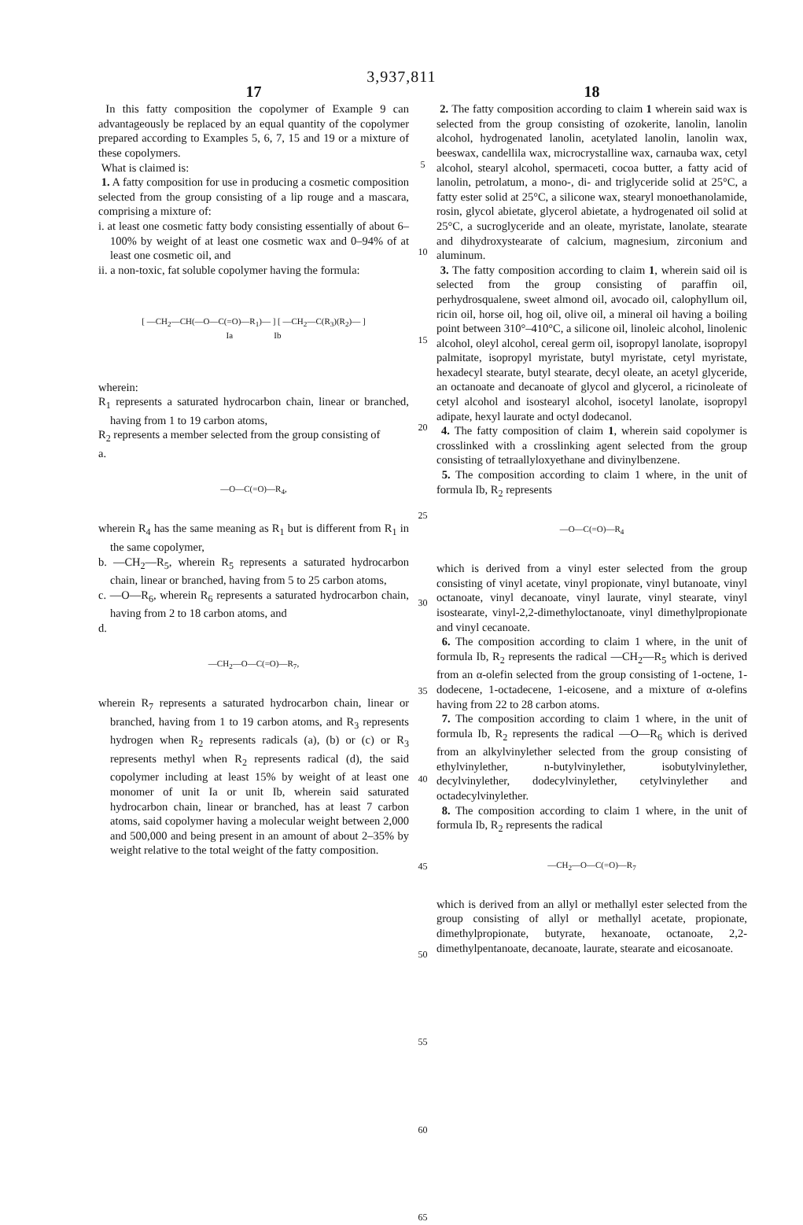3,937,811
17
In this fatty composition the copolymer of Example 9 can advantageously be replaced by an equal quantity of the copolymer prepared according to Examples 5, 6, 7, 15 and 19 or a mixture of these copolymers.
What is claimed is:
1. A fatty composition for use in producing a cosmetic composition selected from the group consisting of a lip rouge and a mascara, comprising a mixture of:
i. at least one cosmetic fatty body consisting essentially of about 6–100% by weight of at least one cosmetic wax and 0–94% of at least one cosmetic oil, and
ii. a non-toxic, fat soluble copolymer having the formula:
[ —CH<sub>2</sub>—CH(—O—C(=O)—R<sub>1</sub>)— ] [ —CH<sub>2</sub>—C(R<sub>3</sub>)(R<sub>2</sub>)— ]
Ia Ib
wherein:
R<sub>1</sub> represents a saturated hydrocarbon chain, linear or branched, having from 1 to 19 carbon atoms,
R<sub>2</sub> represents a member selected from the group consisting of
a.
—O—C(=O)—R<sub>4</sub>,
wherein R<sub>4</sub> has the same meaning as R<sub>1</sub> but is different from R<sub>1</sub> in the same copolymer,
b. —CH<sub>2</sub>—R<sub>5</sub>, wherein R<sub>5</sub> represents a saturated hydrocarbon chain, linear or branched, having from 5 to 25 carbon atoms,
c. —O—R<sub>6</sub>, wherein R<sub>6</sub> represents a saturated hydrocarbon chain, having from 2 to 18 carbon atoms, and
d.
—CH<sub>2</sub>—O—C(=O)—R<sub>7</sub>,
wherein R<sub>7</sub> represents a saturated hydrocarbon chain, linear or branched, having from 1 to 19 carbon atoms, and R<sub>3</sub> represents hydrogen when R<sub>2</sub> represents radicals (a), (b) or (c) or R<sub>3</sub> represents methyl when R<sub>2</sub> represents radical (d), the said copolymer including at least 15% by weight of at least one monomer of unit Ia or unit Ib, wherein said saturated hydrocarbon chain, linear or branched, has at least 7 carbon atoms, said copolymer having a molecular weight between 2,000 and 500,000 and being present in an amount of about 2–35% by weight relative to the total weight of the fatty composition.
5
10
15
20
25
30
35
40
45
50
55
60
65
18
2. The fatty composition according to claim 1 wherein said wax is selected from the group consisting of ozokerite, lanolin, lanolin alcohol, hydrogenated lanolin, acetylated lanolin, lanolin wax, beeswax, candellila wax, microcrystalline wax, carnauba wax, cetyl alcohol, stearyl alcohol, spermaceti, cocoa butter, a fatty acid of lanolin, petrolatum, a mono-, di- and triglyceride solid at 25°C, a fatty ester solid at 25°C, a silicone wax, stearyl monoethanolamide, rosin, glycol abietate, glycerol abietate, a hydrogenated oil solid at 25°C, a sucroglyceride and an oleate, myristate, lanolate, stearate and dihydroxystearate of calcium, magnesium, zirconium and aluminum.
3. The fatty composition according to claim 1, wherein said oil is selected from the group consisting of paraffin oil, perhydrosqualene, sweet almond oil, avocado oil, calophyllum oil, ricin oil, horse oil, hog oil, olive oil, a mineral oil having a boiling point between 310°–410°C, a silicone oil, linoleic alcohol, linolenic alcohol, oleyl alcohol, cereal germ oil, isopropyl lanolate, isopropyl palmitate, isopropyl myristate, butyl myristate, cetyl myristate, hexadecyl stearate, butyl stearate, decyl oleate, an acetyl glyceride, an octanoate and decanoate of glycol and glycerol, a ricinoleate of cetyl alcohol and isostearyl alcohol, isocetyl lanolate, isopropyl adipate, hexyl laurate and octyl dodecanol.
4. The fatty composition of claim 1, wherein said copolymer is crosslinked with a crosslinking agent selected from the group consisting of tetraallyloxyethane and divinylbenzene.
5. The composition according to claim 1 where, in the unit of formula Ib, R<sub>2</sub> represents
—O—C(=O)—R<sub>4</sub>
which is derived from a vinyl ester selected from the group consisting of vinyl acetate, vinyl propionate, vinyl butanoate, vinyl octanoate, vinyl decanoate, vinyl laurate, vinyl stearate, vinyl isostearate, vinyl-2,2-dimethyloctanoate, vinyl dimethylpropionate and vinyl cecanoate.
6. The composition according to claim 1 where, in the unit of formula Ib, R<sub>2</sub> represents the radical —CH<sub>2</sub>—R<sub>5</sub> which is derived from an α-olefin selected from the group consisting of 1-octene, 1-dodecene, 1-octadecene, 1-eicosene, and a mixture of α-olefins having from 22 to 28 carbon atoms.
7. The composition according to claim 1 where, in the unit of formula Ib, R<sub>2</sub> represents the radical —O—R<sub>6</sub> which is derived from an alkylvinylether selected from the group consisting of ethylvinylether, n-butylvinylether, isobutylvinylether, decylvinylether, dodecylvinylether, cetylvinylether and octadecylvinylether.
8. The composition according to claim 1 where, in the unit of formula Ib, R<sub>2</sub> represents the radical
—CH<sub>2</sub>—O—C(=O)—R<sub>7</sub>
which is derived from an allyl or methallyl ester selected from the group consisting of allyl or methallyl acetate, propionate, dimethylpropionate, butyrate, hexanoate, octanoate, 2,2-dimethylpentanoate, decanoate, laurate, stearate and eicosanoate.